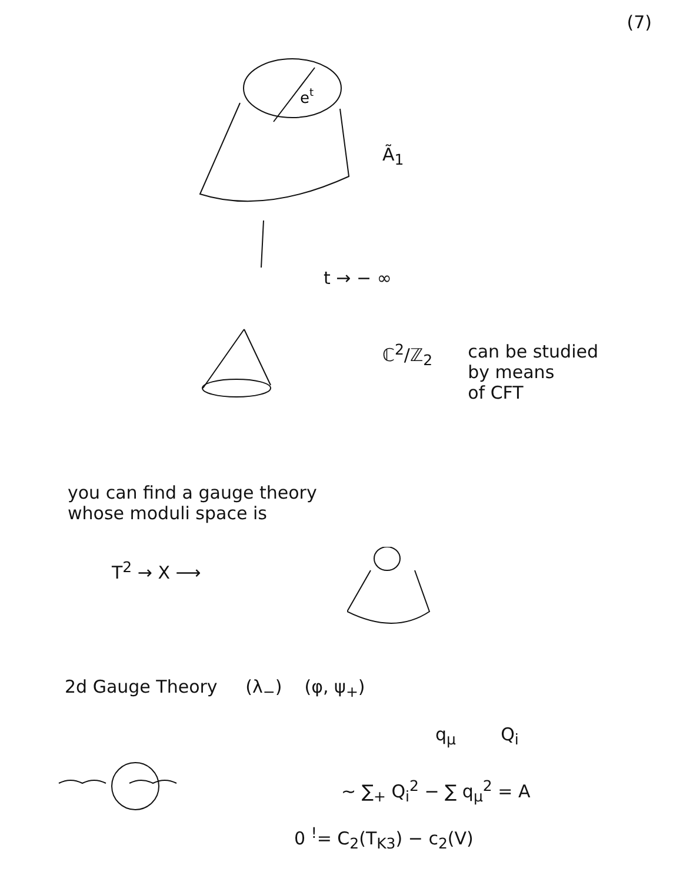(7)
et
Ã<sub>1</sub>
t → − ∞
ℂ<sup>2</sup>/ℤ<sub>2</sub> can be studied
by means
of CFT
you can find a gauge theory
whose moduli space is
T<sup>2</sup> → X ⟶
2d Gauge Theory (λ<sub>−</sub>) (φ, ψ<sub>+</sub>)
q<sub>μ</sub> Q<sub>i</sub>
∼ ∑<sub>+</sub> Q<sub>i</sub><sup>2</sup> − ∑ q<sub>μ</sub><sup>2</sup> = A
0 <sup>!</sup>= C<sub>2</sub>(T<sub>K3</sub>) − c<sub>2</sub>(V)